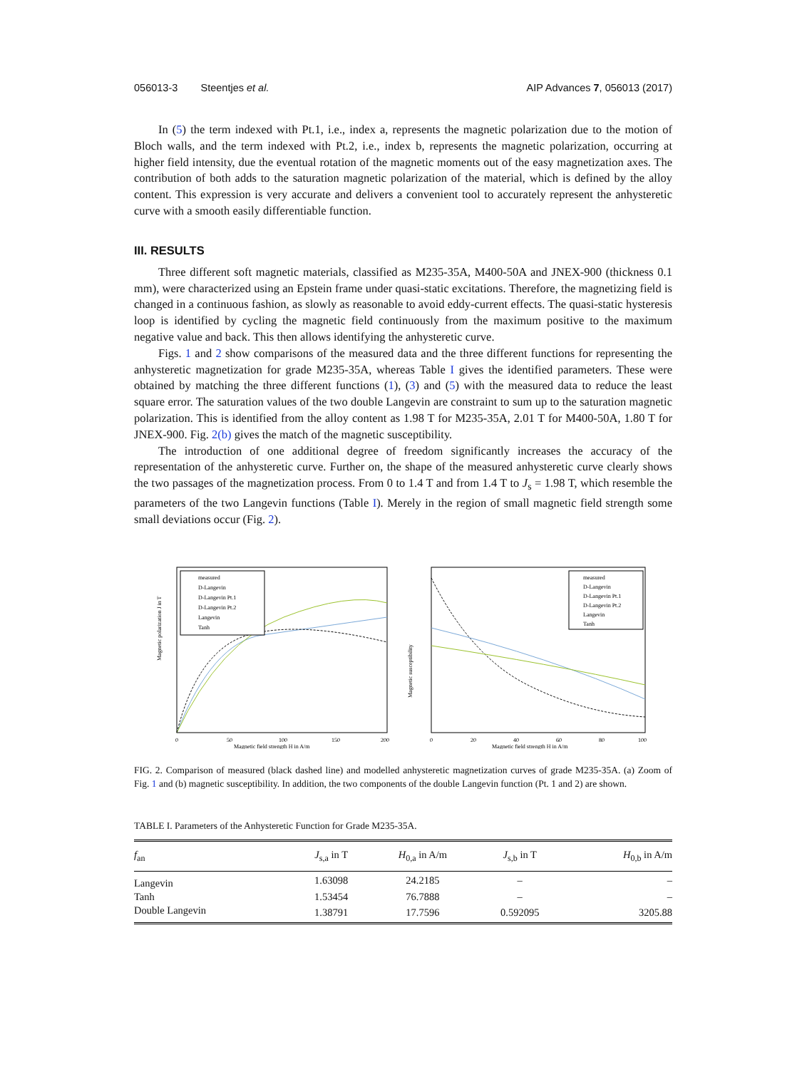056013-3 Steentjes et al. AIP Advances 7, 056013 (2017)
In (5) the term indexed with Pt.1, i.e., index a, represents the magnetic polarization due to the motion of Bloch walls, and the term indexed with Pt.2, i.e., index b, represents the magnetic polarization, occurring at higher field intensity, due the eventual rotation of the magnetic moments out of the easy magnetization axes. The contribution of both adds to the saturation magnetic polarization of the material, which is defined by the alloy content. This expression is very accurate and delivers a convenient tool to accurately represent the anhysteretic curve with a smooth easily differentiable function.
III. RESULTS
Three different soft magnetic materials, classified as M235-35A, M400-50A and JNEX-900 (thickness 0.1 mm), were characterized using an Epstein frame under quasi-static excitations. Therefore, the magnetizing field is changed in a continuous fashion, as slowly as reasonable to avoid eddy-current effects. The quasi-static hysteresis loop is identified by cycling the magnetic field continuously from the maximum positive to the maximum negative value and back. This then allows identifying the anhysteretic curve.
Figs. 1 and 2 show comparisons of the measured data and the three different functions for representing the anhysteretic magnetization for grade M235-35A, whereas Table I gives the identified parameters. These were obtained by matching the three different functions (1), (3) and (5) with the measured data to reduce the least square error. The saturation values of the two double Langevin are constraint to sum up to the saturation magnetic polarization. This is identified from the alloy content as 1.98 T for M235-35A, 2.01 T for M400-50A, 1.80 T for JNEX-900. Fig. 2(b) gives the match of the magnetic susceptibility.
The introduction of one additional degree of freedom significantly increases the accuracy of the representation of the anhysteretic curve. Further on, the shape of the measured anhysteretic curve clearly shows the two passages of the magnetization process. From 0 to 1.4 T and from 1.4 T to J<sub>s</sub> = 1.98 T, which resemble the parameters of the two Langevin functions (Table I). Merely in the region of small magnetic field strength some small deviations occur (Fig. 2).
Magnetic polarization J in T
0
50
100
150
200
Magnetic field strength H in A/m
measured
D-Langevin
D-Langevin Pt.1
D-Langevin Pt.2
Langevin
Tanh
Magnetic susceptibility
0
20
40
60
80
100
Magnetic field strength H in A/m
measured
D-Langevin
D-Langevin Pt.1
D-Langevin Pt.2
Langevin
Tanh
FIG. 2. Comparison of measured (black dashed line) and modelled anhysteretic magnetization curves of grade M235-35A. (a) Zoom of Fig. 1 and (b) magnetic susceptibility. In addition, the two components of the double Langevin function (Pt. 1 and 2) are shown.
TABLE I. Parameters of the Anhysteretic Function for Grade M235-35A.
| f<sub>an</sub> | J<sub>s,a</sub> in T | H<sub>0,a</sub> in A/m | J<sub>s,b</sub> in T | H<sub>0,b</sub> in A/m |
| --- | --- | --- | --- | --- |
| Langevin | 1.63098 | 24.2185 | – | – |
| Tanh | 1.53454 | 76.7888 | – | – |
| Double Langevin | 1.38791 | 17.7596 | 0.592095 | 3205.88 |